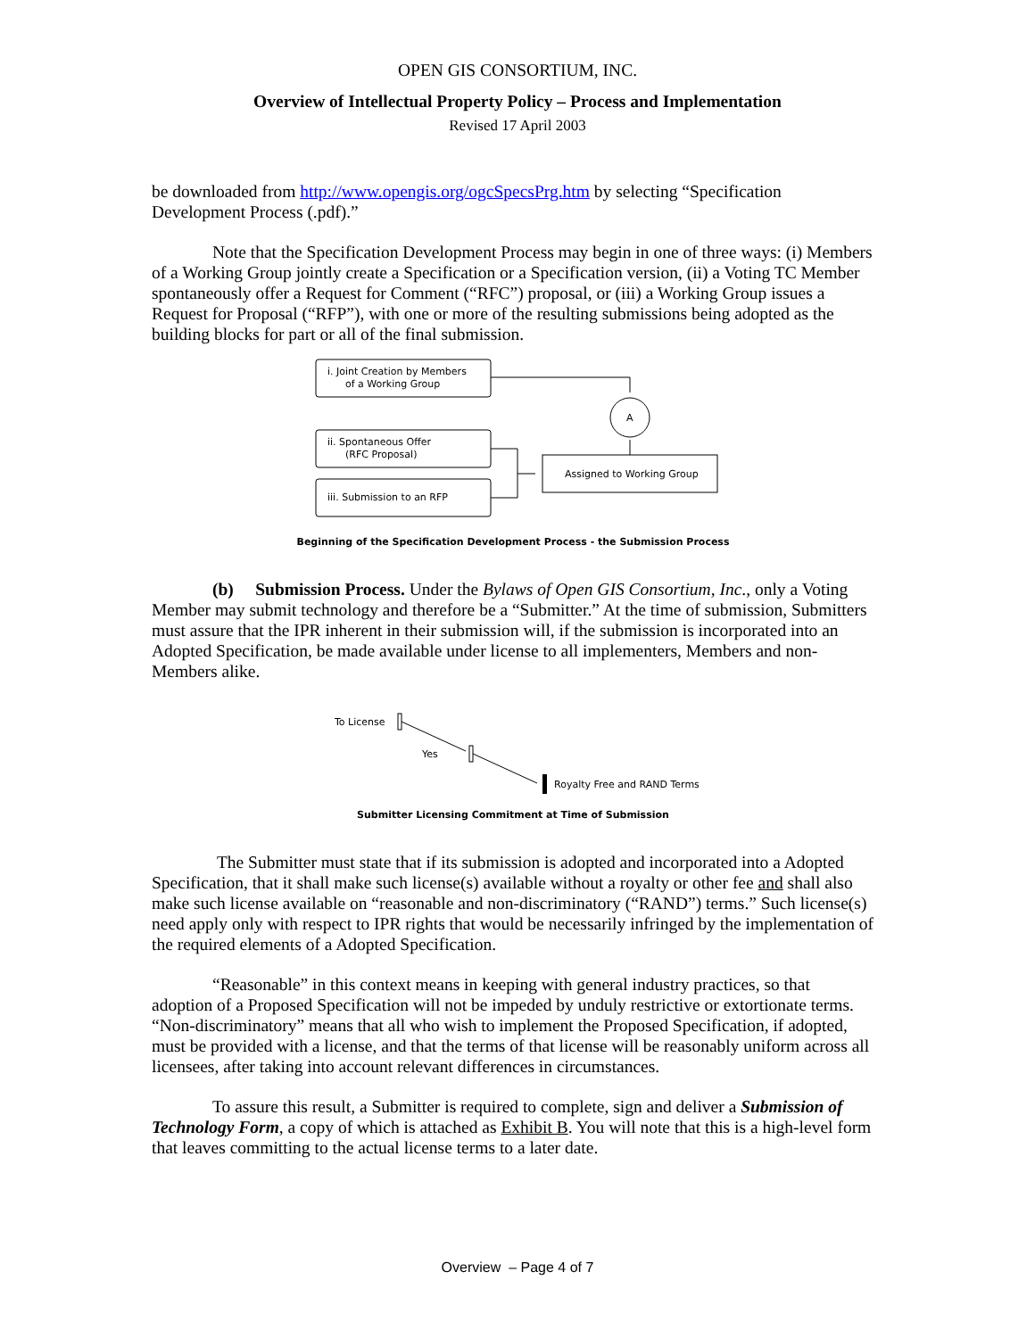OPEN GIS CONSORTIUM, INC.
Overview of Intellectual Property Policy – Process and Implementation
Revised 17 April 2003
be downloaded from http://www.opengis.org/ogcSpecsPrg.htm by selecting “Specification Development Process (.pdf).”
Note that the Specification Development Process may begin in one of three ways: (i) Members of a Working Group jointly create a Specification or a Specification version, (ii) a Voting TC Member spontaneously offer a Request for Comment (“RFC”) proposal, or (iii) a Working Group issues a Request for Proposal (“RFP”), with one or more of the resulting submissions being adopted as the building blocks for part or all of the final submission.
i. Joint Creation by Members
of a Working Group
ii. Spontaneous Offer
(RFC Proposal)
iii. Submission to an RFP
A
Assigned to Working Group
Beginning of the Specification Development Process - the Submission Process
(b) Submission Process. Under the Bylaws of Open GIS Consortium, Inc., only a Voting Member may submit technology and therefore be a “Submitter.” At the time of submission, Submitters must assure that the IPR inherent in their submission will, if the submission is incorporated into an Adopted Specification, be made available under license to all implementers, Members and non-Members alike.
To License
Yes
Royalty Free and RAND Terms
Submitter Licensing Commitment at Time of Submission
The Submitter must state that if its submission is adopted and incorporated into a Adopted Specification, that it shall make such license(s) available without a royalty or other fee and shall also make such license available on “reasonable and non-discriminatory (“RAND”) terms.” Such license(s) need apply only with respect to IPR rights that would be necessarily infringed by the implementation of the required elements of a Adopted Specification.
“Reasonable” in this context means in keeping with general industry practices, so that adoption of a Proposed Specification will not be impeded by unduly restrictive or extortionate terms. “Non-discriminatory” means that all who wish to implement the Proposed Specification, if adopted, must be provided with a license, and that the terms of that license will be reasonably uniform across all licensees, after taking into account relevant differences in circumstances.
To assure this result, a Submitter is required to complete, sign and deliver a Submission of Technology Form, a copy of which is attached as Exhibit B. You will note that this is a high-level form that leaves committing to the actual license terms to a later date.
Overview – Page 4 of 7